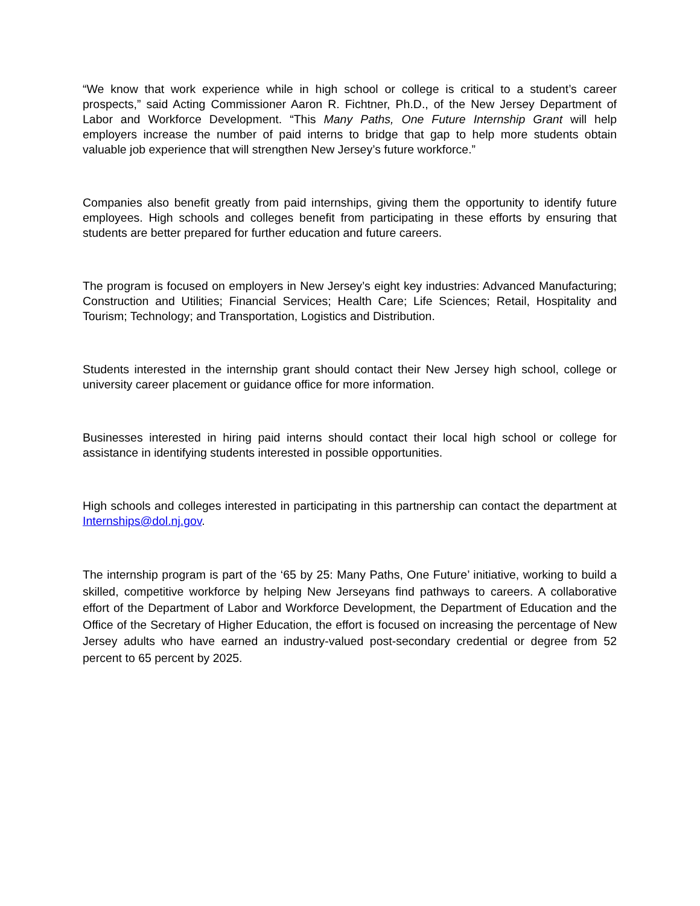“We know that work experience while in high school or college is critical to a student’s career prospects,” said Acting Commissioner Aaron R. Fichtner, Ph.D., of the New Jersey Department of Labor and Workforce Development. “This Many Paths, One Future Internship Grant will help employers increase the number of paid interns to bridge that gap to help more students obtain valuable job experience that will strengthen New Jersey’s future workforce.”
Companies also benefit greatly from paid internships, giving them the opportunity to identify future employees. High schools and colleges benefit from participating in these efforts by ensuring that students are better prepared for further education and future careers.
The program is focused on employers in New Jersey’s eight key industries: Advanced Manufacturing; Construction and Utilities; Financial Services; Health Care; Life Sciences; Retail, Hospitality and Tourism; Technology; and Transportation, Logistics and Distribution.
Students interested in the internship grant should contact their New Jersey high school, college or university career placement or guidance office for more information.
Businesses interested in hiring paid interns should contact their local high school or college for assistance in identifying students interested in possible opportunities.
High schools and colleges interested in participating in this partnership can contact the department at Internships@dol.nj.gov.
The internship program is part of the ‘65 by 25: Many Paths, One Future’ initiative, working to build a skilled, competitive workforce by helping New Jerseyans find pathways to careers. A collaborative effort of the Department of Labor and Workforce Development, the Department of Education and the Office of the Secretary of Higher Education, the effort is focused on increasing the percentage of New Jersey adults who have earned an industry-valued post-secondary credential or degree from 52 percent to 65 percent by 2025.